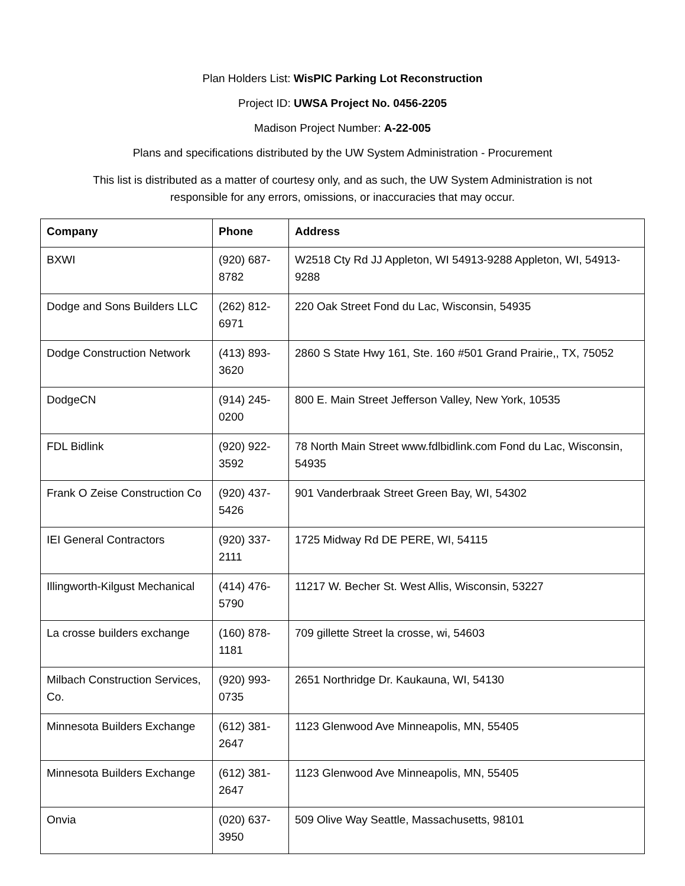Plan Holders List: WisPIC Parking Lot Reconstruction
Project ID: UWSA Project No. 0456-2205
Madison Project Number: A-22-005
Plans and specifications distributed by the UW System Administration - Procurement
This list is distributed as a matter of courtesy only, and as such, the UW System Administration is not responsible for any errors, omissions, or inaccuracies that may occur.
| Company | Phone | Address |
| --- | --- | --- |
| BXWI | (920) 687-8782 | W2518 Cty Rd JJ Appleton, WI 54913-9288 Appleton, WI, 54913-9288 |
| Dodge and Sons Builders LLC | (262) 812-6971 | 220 Oak Street Fond du Lac, Wisconsin, 54935 |
| Dodge Construction Network | (413) 893-3620 | 2860 S State Hwy 161, Ste. 160 #501 Grand Prairie,, TX, 75052 |
| DodgeCN | (914) 245-0200 | 800 E. Main Street Jefferson Valley, New York, 10535 |
| FDL Bidlink | (920) 922-3592 | 78 North Main Street www.fdlbidlink.com Fond du Lac, Wisconsin, 54935 |
| Frank O Zeise Construction Co | (920) 437-5426 | 901 Vanderbraak Street Green Bay, WI, 54302 |
| IEI General Contractors | (920) 337-2111 | 1725 Midway Rd DE PERE, WI, 54115 |
| Illingworth-Kilgust Mechanical | (414) 476-5790 | 11217 W. Becher St. West Allis, Wisconsin, 53227 |
| La crosse builders exchange | (160) 878-1181 | 709 gillette Street la crosse, wi, 54603 |
| Milbach Construction Services, Co. | (920) 993-0735 | 2651 Northridge Dr. Kaukauna, WI, 54130 |
| Minnesota Builders Exchange | (612) 381-2647 | 1123 Glenwood Ave Minneapolis, MN, 55405 |
| Minnesota Builders Exchange | (612) 381-2647 | 1123 Glenwood Ave Minneapolis, MN, 55405 |
| Onvia | (020) 637-3950 | 509 Olive Way Seattle, Massachusetts, 98101 |